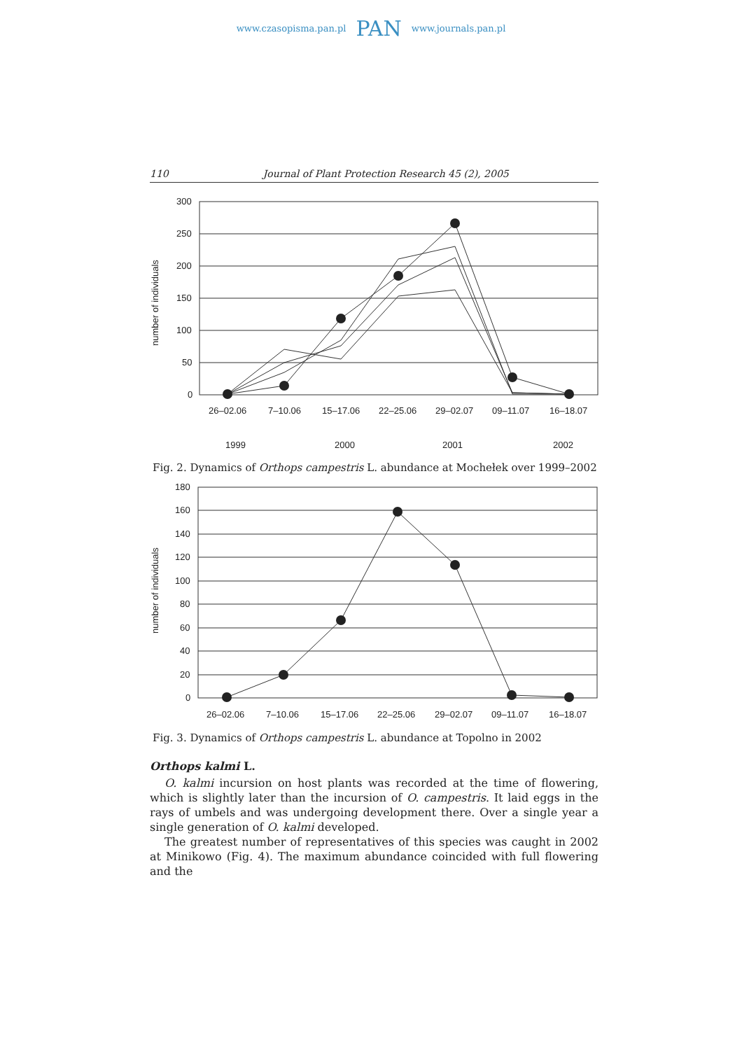www.czasopisma.pan.pl PAN www.journals.pan.pl
110 Journal of Plant Protection Research 45 (2), 2005
300
250
200
150
100
50
0
26–02.06
7–10.06
15–17.06
22–25.06
29–02.07
09–11.07
16–18.07
number of individuals
1999
2000
2001
2002
Fig. 2. Dynamics of Orthops campestris L. abundance at Mochełek over 1999–2002
180
160
140
120
100
80
60
40
20
0
26–02.06
7–10.06
15–17.06
22–25.06
29–02.07
09–11.07
16–18.07
number of individuals
Fig. 3. Dynamics of Orthops campestris L. abundance at Topolno in 2002
Orthops kalmi L.
O. kalmi incursion on host plants was recorded at the time of flowering, which is slightly later than the incursion of O. campestris. It laid eggs in the rays of umbels and was undergoing development there. Over a single year a single generation of O. kalmi developed.
The greatest number of representatives of this species was caught in 2002 at Minikowo (Fig. 4). The maximum abundance coincided with full flowering and the